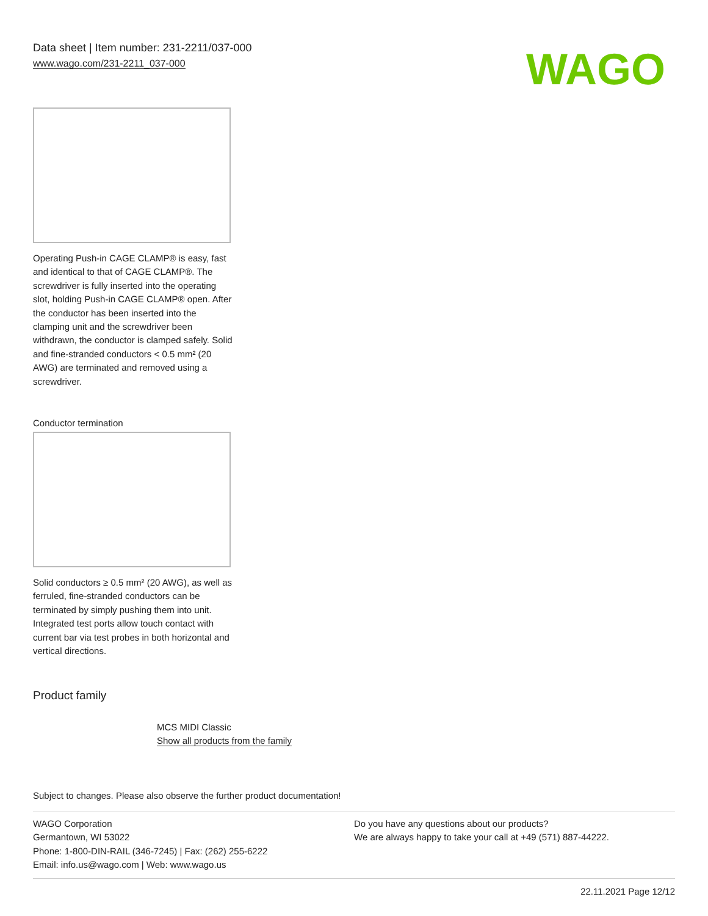Data sheet | Item number: 231-2211/037-000
www.wago.com/231-2211_037-000
WAGO
Operating Push-in CAGE CLAMP® is easy, fast and identical to that of CAGE CLAMP®. The screwdriver is fully inserted into the operating slot, holding Push-in CAGE CLAMP® open. After the conductor has been inserted into the clamping unit and the screwdriver been withdrawn, the conductor is clamped safely. Solid and fine-stranded conductors < 0.5 mm² (20 AWG) are terminated and removed using a screwdriver.
Conductor termination
Solid conductors ≥ 0.5 mm² (20 AWG), as well as ferruled, fine-stranded conductors can be terminated by simply pushing them into unit. Integrated test ports allow touch contact with current bar via test probes in both horizontal and vertical directions.
Product family
MCS MIDI Classic
Show all products from the family
Subject to changes. Please also observe the further product documentation!
WAGO Corporation
Germantown, WI 53022
Phone: 1-800-DIN-RAIL (346-7245) | Fax: (262) 255-6222
Email: info.us@wago.com | Web: www.wago.us
Do you have any questions about our products?
We are always happy to take your call at +49 (571) 887-44222.
22.11.2021 Page 12/12